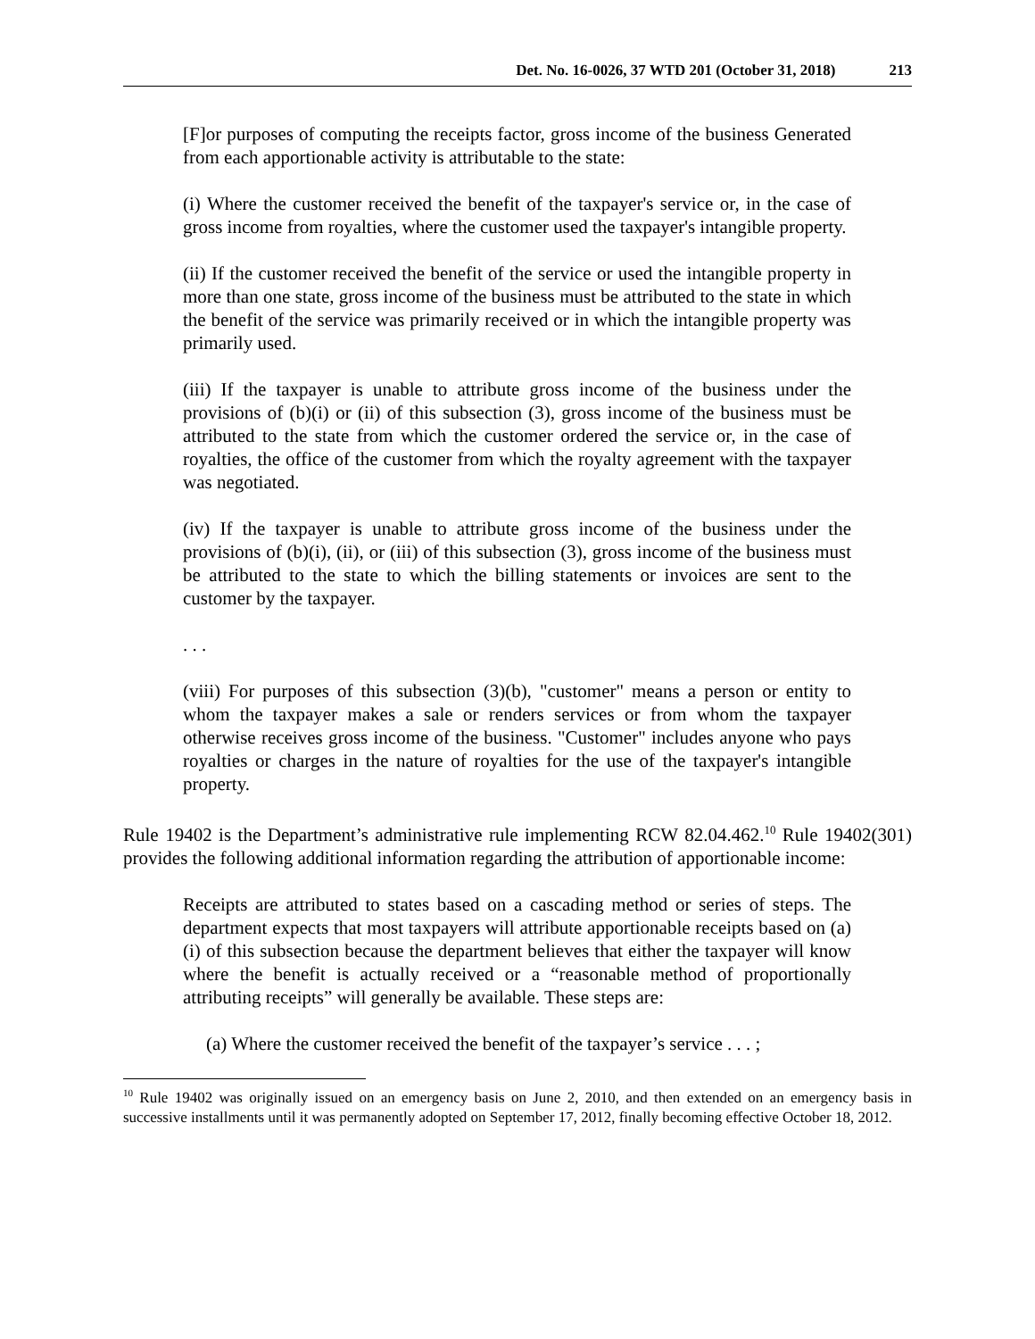Det. No. 16-0026, 37 WTD 201 (October 31, 2018) 213
[F]or purposes of computing the receipts factor, gross income of the business Generated from each apportionable activity is attributable to the state:
(i) Where the customer received the benefit of the taxpayer's service or, in the case of gross income from royalties, where the customer used the taxpayer's intangible property.
(ii) If the customer received the benefit of the service or used the intangible property in more than one state, gross income of the business must be attributed to the state in which the benefit of the service was primarily received or in which the intangible property was primarily used.
(iii) If the taxpayer is unable to attribute gross income of the business under the provisions of (b)(i) or (ii) of this subsection (3), gross income of the business must be attributed to the state from which the customer ordered the service or, in the case of royalties, the office of the customer from which the royalty agreement with the taxpayer was negotiated.
(iv) If the taxpayer is unable to attribute gross income of the business under the provisions of (b)(i), (ii), or (iii) of this subsection (3), gross income of the business must be attributed to the state to which the billing statements or invoices are sent to the customer by the taxpayer.
. . .
(viii) For purposes of this subsection (3)(b), "customer" means a person or entity to whom the taxpayer makes a sale or renders services or from whom the taxpayer otherwise receives gross income of the business. "Customer" includes anyone who pays royalties or charges in the nature of royalties for the use of the taxpayer's intangible property.
Rule 19402 is the Department’s administrative rule implementing RCW 82.04.462.<sup>10</sup> Rule 19402(301) provides the following additional information regarding the attribution of apportionable income:
Receipts are attributed to states based on a cascading method or series of steps. The department expects that most taxpayers will attribute apportionable receipts based on (a)(i) of this subsection because the department believes that either the taxpayer will know where the benefit is actually received or a “reasonable method of proportionally attributing receipts” will generally be available. These steps are:
(a) Where the customer received the benefit of the taxpayer’s service . . . ;
<sup>10</sup> Rule 19402 was originally issued on an emergency basis on June 2, 2010, and then extended on an emergency basis in successive installments until it was permanently adopted on September 17, 2012, finally becoming effective October 18, 2012.